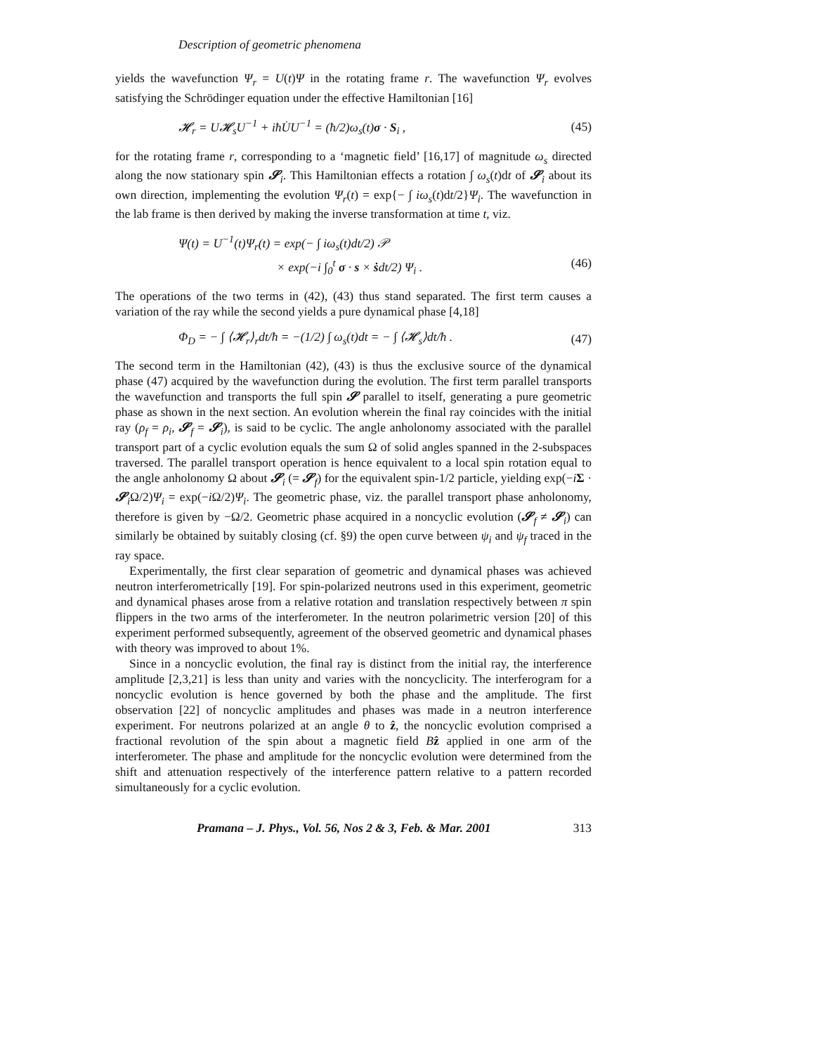Description of geometric phenomena
yields the wavefunction Ψ<sub>r</sub> = U(t)Ψ in the rotating frame r. The wavefunction Ψ<sub>r</sub> evolves satisfying the Schrödinger equation under the effective Hamiltonian [16]
𝓗<sub>r</sub> = U𝓗<sub>s</sub>U<sup>−1</sup> + iħU̇U<sup>−1</sup> = (ħ/2)ω<sub>s</sub>(t)σ · S<sub>i</sub> , (45)
for the rotating frame r, corresponding to a ‘magnetic field’ [16,17] of magnitude ω<sub>s</sub> directed along the now stationary spin 𝓢<sub>i</sub>. This Hamiltonian effects a rotation ∫ ω<sub>s</sub>(t)dt of 𝓢<sub>i</sub> about its own direction, implementing the evolution Ψ<sub>r</sub>(t) = exp{− ∫ iω<sub>s</sub>(t)dt/2}Ψ<sub>i</sub>. The wavefunction in the lab frame is then derived by making the inverse transformation at time t, viz.
Ψ(t) = U<sup>−1</sup>(t)Ψ<sub>r</sub>(t) = exp(− ∫ iω<sub>s</sub>(t)dt/2) 𝒫
× exp(−i ∫<sub>0</sub><sup>t</sup> σ · s × ṡdt/2) Ψ<sub>i</sub> .
(46)
The operations of the two terms in (42), (43) thus stand separated. The first term causes a variation of the ray while the second yields a pure dynamical phase [4,18]
Φ<sub>D</sub> = − ∫ ⟨𝓗<sub>r</sub>⟩<sub>r</sub>dt/ħ = −(1/2) ∫ ω<sub>s</sub>(t)dt = − ∫ ⟨𝓗<sub>s</sub>⟩dt/ħ . (47)
The second term in the Hamiltonian (42), (43) is thus the exclusive source of the dynamical phase (47) acquired by the wavefunction during the evolution. The first term parallel transports the wavefunction and transports the full spin 𝓢 parallel to itself, generating a pure geometric phase as shown in the next section. An evolution wherein the final ray coincides with the initial ray (ρ<sub>f</sub> = ρ<sub>i</sub>, 𝓢<sub>f</sub> = 𝓢<sub>i</sub>), is said to be cyclic. The angle anholonomy associated with the parallel transport part of a cyclic evolution equals the sum Ω of solid angles spanned in the 2-subspaces traversed. The parallel transport operation is hence equivalent to a local spin rotation equal to the angle anholonomy Ω about 𝓢<sub>i</sub> (= 𝓢<sub>f</sub>) for the equivalent spin-1/2 particle, yielding exp(−iΣ · 𝓢<sub>i</sub>Ω/2)Ψ<sub>i</sub> = exp(−i Ω/2)Ψ<sub>i</sub>. The geometric phase, viz. the parallel transport phase anholonomy, therefore is given by −Ω/2. Geometric phase acquired in a noncyclic evolution (𝓢<sub>f</sub> ≠ 𝓢<sub>i</sub>) can similarly be obtained by suitably closing (cf. §9) the open curve between ψ<sub>i</sub> and ψ<sub>f</sub> traced in the ray space.
Experimentally, the first clear separation of geometric and dynamical phases was achieved neutron interferometrically [19]. For spin-polarized neutrons used in this experiment, geometric and dynamical phases arose from a relative rotation and translation respectively between π spin flippers in the two arms of the interferometer. In the neutron polarimetric version [20] of this experiment performed subsequently, agreement of the observed geometric and dynamical phases with theory was improved to about 1%.
Since in a noncyclic evolution, the final ray is distinct from the initial ray, the interference amplitude [2,3,21] is less than unity and varies with the noncyclicity. The interferogram for a noncyclic evolution is hence governed by both the phase and the amplitude. The first observation [22] of noncyclic amplitudes and phases was made in a neutron interference experiment. For neutrons polarized at an angle θ to ẑ, the noncyclic evolution comprised a fractional revolution of the spin about a magnetic field Bẑ applied in one arm of the interferometer. The phase and amplitude for the noncyclic evolution were determined from the shift and attenuation respectively of the interference pattern relative to a pattern recorded simultaneously for a cyclic evolution.
Pramana – J. Phys., Vol. 56, Nos 2 & 3, Feb. & Mar. 2001 313